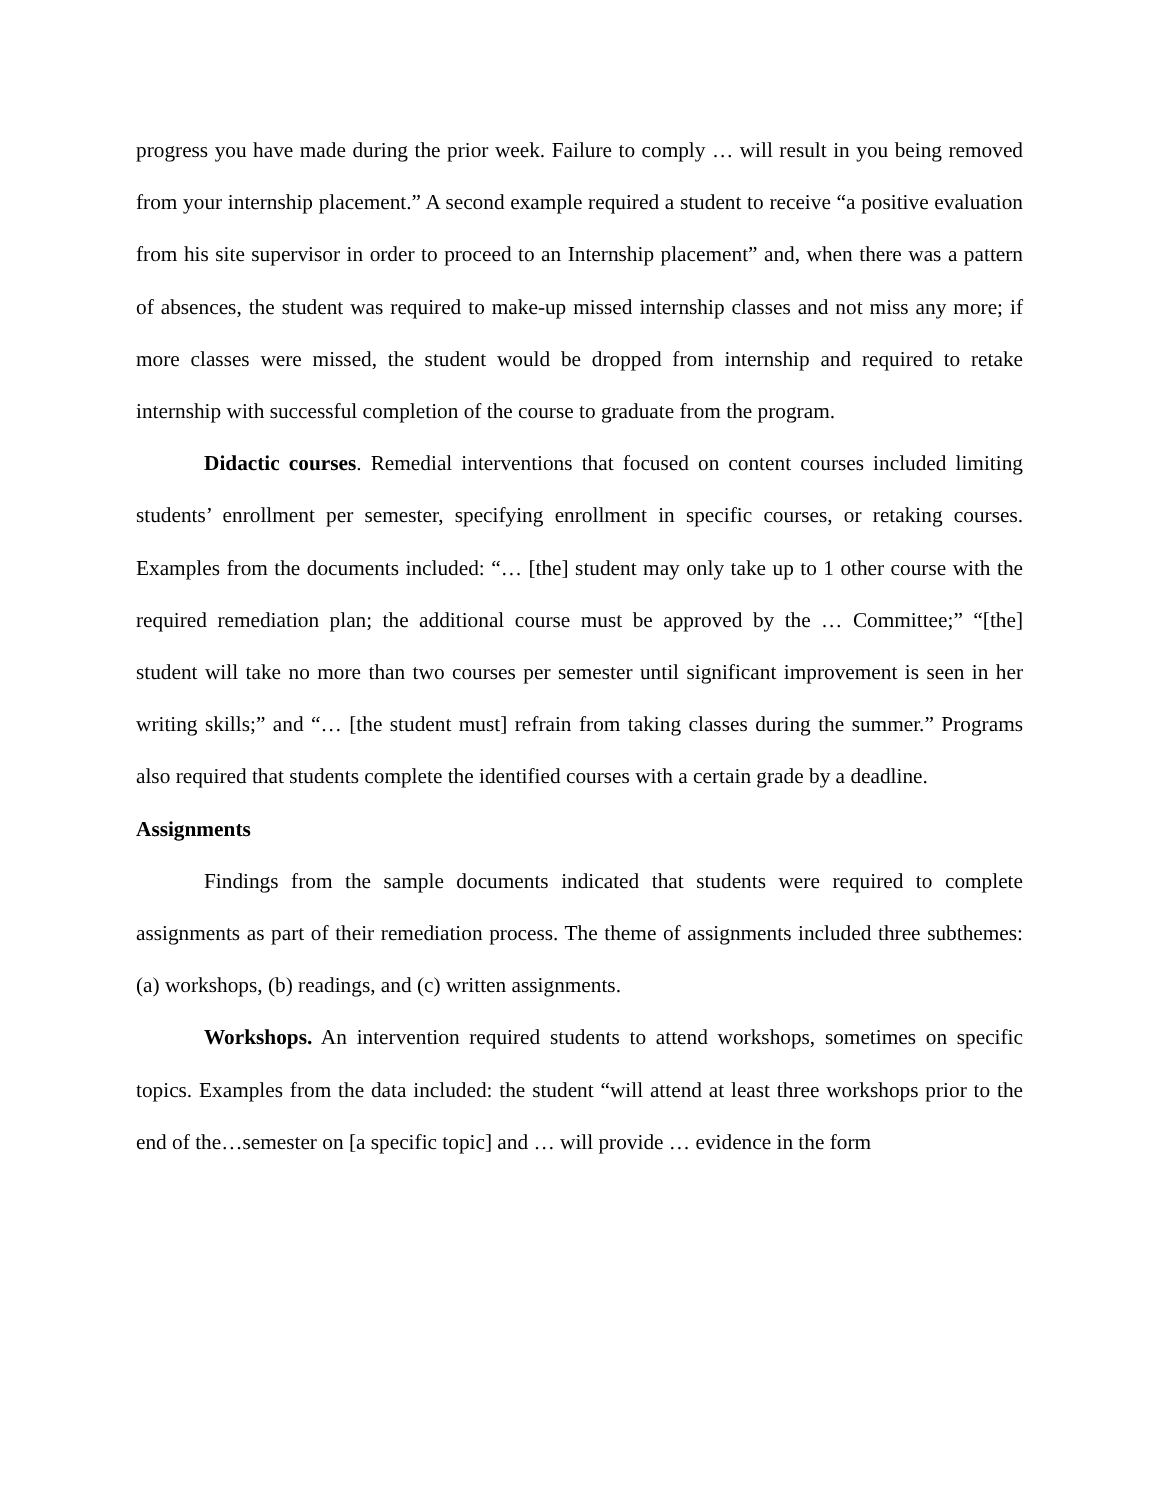progress you have made during the prior week. Failure to comply … will result in you being removed from your internship placement.” A second example required a student to receive “a positive evaluation from his site supervisor in order to proceed to an Internship placement” and, when there was a pattern of absences, the student was required to make-up missed internship classes and not miss any more; if more classes were missed, the student would be dropped from internship and required to retake internship with successful completion of the course to graduate from the program.
Didactic courses. Remedial interventions that focused on content courses included limiting students’ enrollment per semester, specifying enrollment in specific courses, or retaking courses. Examples from the documents included: “… [the] student may only take up to 1 other course with the required remediation plan; the additional course must be approved by the … Committee;” “[the] student will take no more than two courses per semester until significant improvement is seen in her writing skills;” and “… [the student must] refrain from taking classes during the summer.” Programs also required that students complete the identified courses with a certain grade by a deadline.
Assignments
Findings from the sample documents indicated that students were required to complete assignments as part of their remediation process. The theme of assignments included three subthemes: (a) workshops, (b) readings, and (c) written assignments.
Workshops. An intervention required students to attend workshops, sometimes on specific topics. Examples from the data included: the student “will attend at least three workshops prior to the end of the…semester on [a specific topic] and … will provide … evidence in the form